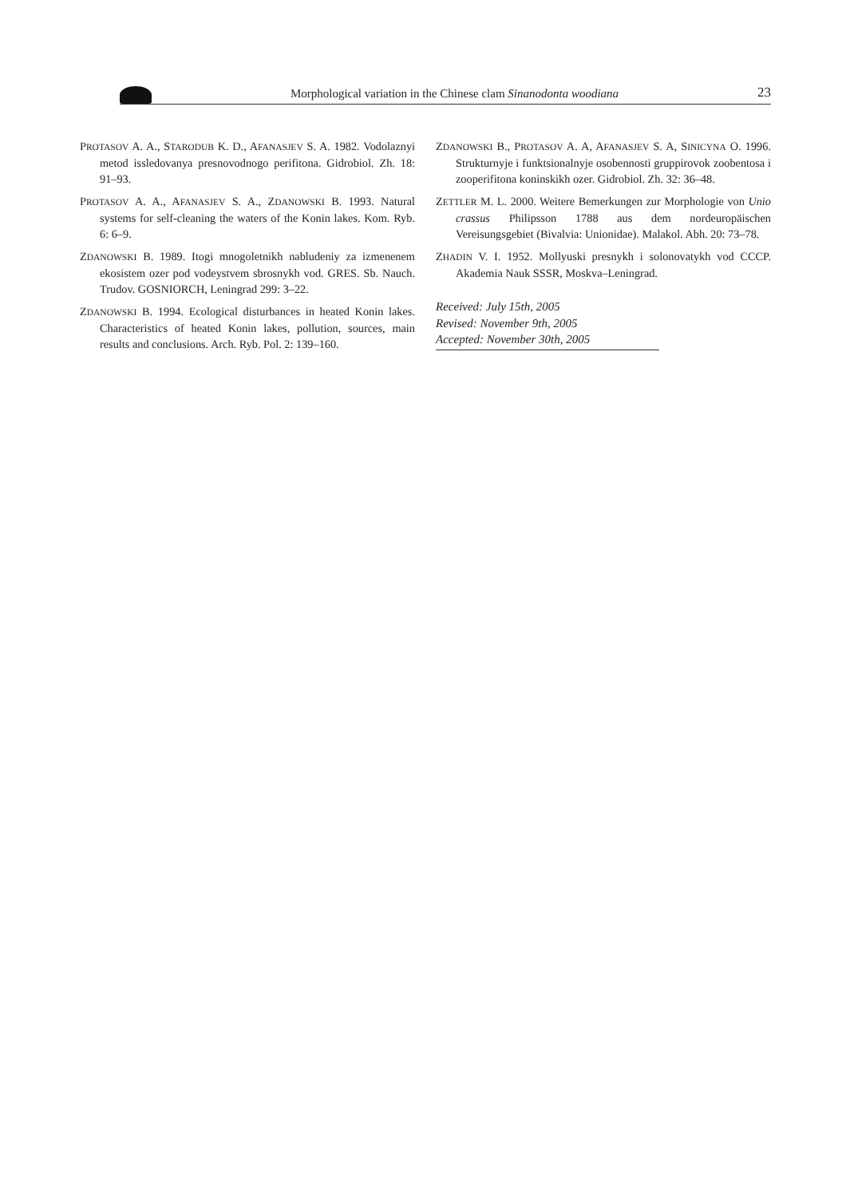Morphological variation in the Chinese clam Sinanodonta woodiana
23
PROTASOV A. A., STARODUB K. D., AFANASJEV S. A. 1982. Vodolaznyi metod issledovanya presnovodnogo perifitona. Gidrobiol. Zh. 18: 91–93.
PROTASOV A. A., AFANASJEV S. A., ZDANOWSKI B. 1993. Natural systems for self-cleaning the waters of the Konin lakes. Kom. Ryb. 6: 6–9.
ZDANOWSKI B. 1989. Itogi mnogoletnikh nabludeniy za izmenenem ekosistem ozer pod vodeystvem sbrosnykh vod. GRES. Sb. Nauch. Trudov. GOSNIORCH, Leningrad 299: 3–22.
ZDANOWSKI B. 1994. Ecological disturbances in heated Konin lakes. Characteristics of heated Konin lakes, pollution, sources, main results and conclusions. Arch. Ryb. Pol. 2: 139–160.
ZDANOWSKI B., PROTASOV A. A, AFANASJEV S. A, SINICYNA O. 1996. Strukturnyje i funktsionalnyje osobennosti gruppirovok zoobentosa i zooperifitona koninskikh ozer. Gidrobiol. Zh. 32: 36–48.
ZETTLER M. L. 2000. Weitere Bemerkungen zur Morphologie von Unio crassus Philipsson 1788 aus dem nordeuropäischen Vereisungsgebiet (Bivalvia: Unionidae). Malakol. Abh. 20: 73–78.
ZHADIN V. I. 1952. Mollyuski presnykh i solonovatykh vod CCCP. Akademia Nauk SSSR, Moskva–Leningrad.
Received: July 15th, 2005
Revised: November 9th, 2005
Accepted: November 30th, 2005